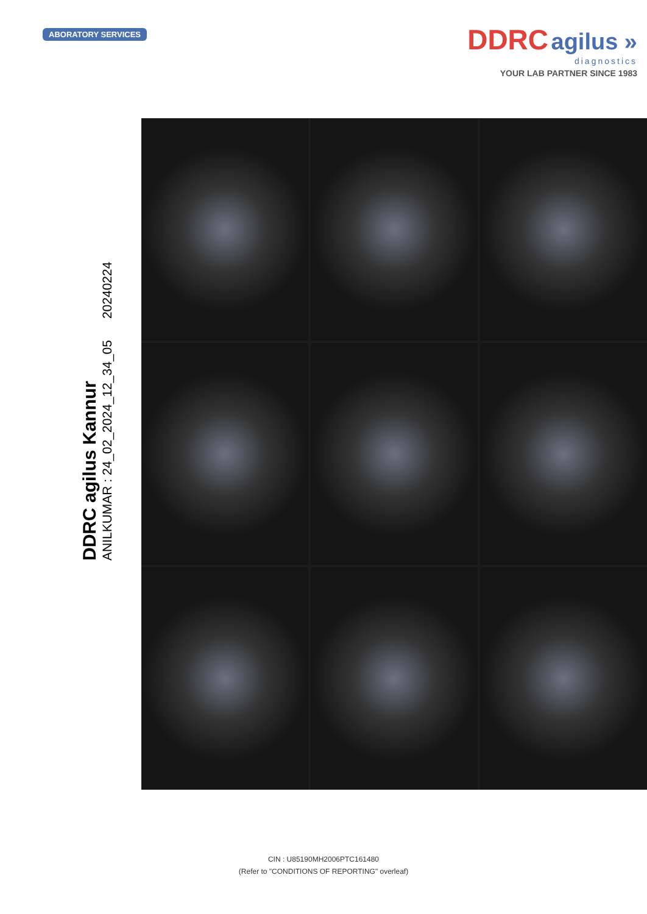ABORATORY SERVICES
DDRC agilus »
diagnostics
YOUR LAB PARTNER SINCE 1983
DDRC agilus Kannur
ANILKUMAR : 24_02_2024_12_34_05 20240224
CIN : U85190MH2006PTC161480
(Refer to "CONDITIONS OF REPORTING" overleaf)